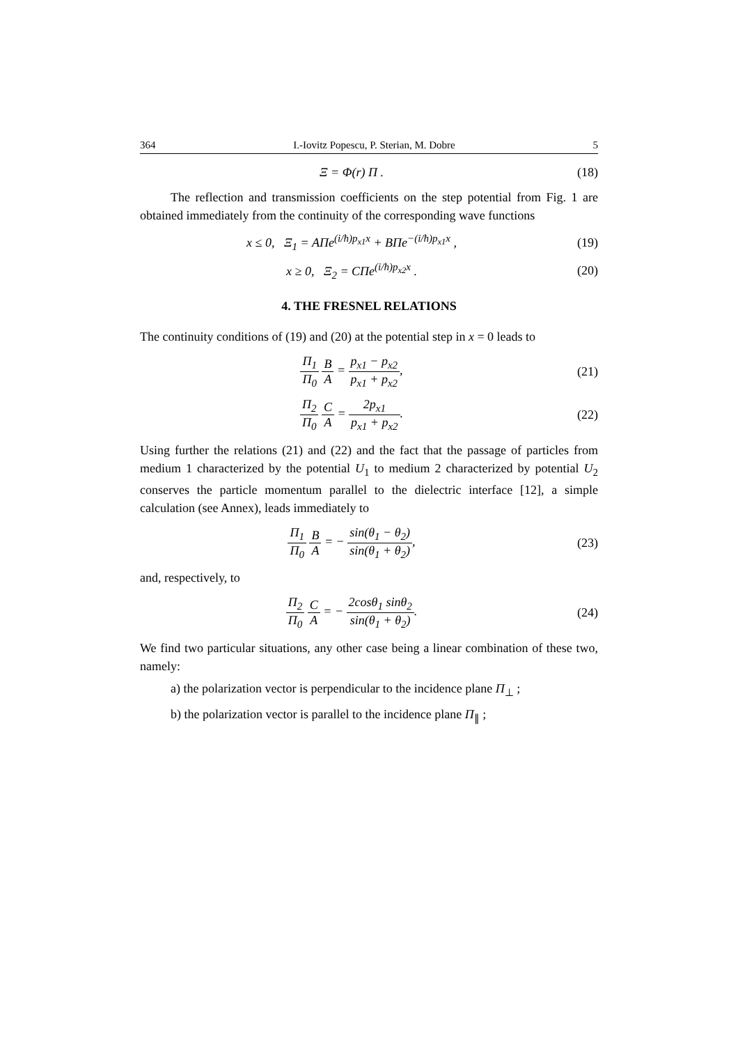364 I.-Iovitz Popescu, P. Sterian, M. Dobre 5
Ξ = Φ(r) Π . (18)
The reflection and transmission coefficients on the step potential from Fig. 1 are obtained immediately from the continuity of the corresponding wave functions
x ≤ 0, Ξ<sub>1</sub> = AΠe<sup>(i/ħ)p<sub>x1</sub>x</sup> + BΠe<sup>−(i/ħ)p<sub>x1</sub>x</sup> ,
(19)
x ≥ 0, Ξ<sub>2</sub> = CΠe<sup>(i/ħ)p<sub>x2</sub>x</sup> . (20)
4. THE FRESNEL RELATIONS
The continuity conditions of (19) and (20) at the potential step in x = 0 leads to
Π<sub>1</sub> Π<sub>0</sub> B A = p<sub>x1</sub> − p<sub>x2</sub> p<sub>x1</sub> + p<sub>x2</sub>,
(21)
Π<sub>2</sub> Π<sub>0</sub> C A = 2p<sub>x1</sub> p<sub>x1</sub> + p<sub>x2</sub>. (22)
Using further the relations (21) and (22) and the fact that the passage of particles from medium 1 characterized by the potential U<sub>1</sub> to medium 2 characterized by potential U<sub>2</sub> conserves the particle momentum parallel to the dielectric interface [12], a simple calculation (see Annex), leads immediately to
Π<sub>1</sub> Π<sub>0</sub> B A = − sin(θ<sub>1</sub> − θ<sub>2</sub>) sin(θ<sub>1</sub> + θ<sub>2</sub>),
(23)
and, respectively, to
Π<sub>2</sub> Π<sub>0</sub> C A = − 2cosθ<sub>1</sub> sinθ<sub>2</sub> sin(θ<sub>1</sub> + θ<sub>2</sub>).
(24)
We find two particular situations, any other case being a linear combination of these two, namely:
a) the polarization vector is perpendicular to the incidence plane Π<sub>⊥</sub> ;
b) the polarization vector is parallel to the incidence plane Π<sub>∥</sub> ;